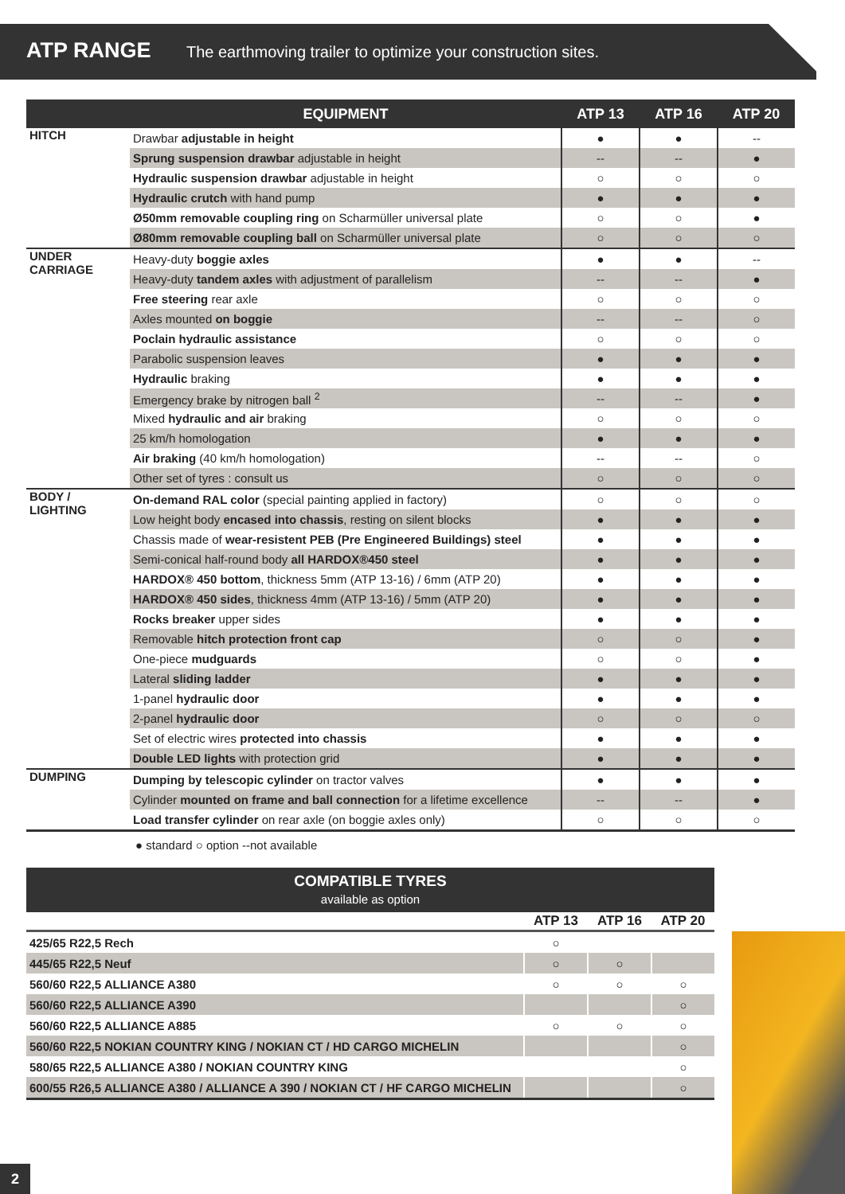ATP RANGE The earthmoving trailer to optimize your construction sites.
| | EQUIPMENT | ATP 13 | ATP 16 | ATP 20 |
| --- | --- | --- | --- | --- |
| HITCH | Drawbar adjustable in height | ● | ● | -- |
| | Sprung suspension drawbar adjustable in height | -- | -- | ● |
| | Hydraulic suspension drawbar adjustable in height | ○ | ○ | ○ |
| | Hydraulic crutch with hand pump | ● | ● | ● |
| | Ø50mm removable coupling ring on Scharmüller universal plate | ○ | ○ | ● |
| | Ø80mm removable coupling ball on Scharmüller universal plate | ○ | ○ | ○ |
| UNDER CARRIAGE | Heavy-duty boggie axles | ● | ● | -- |
| | Heavy-duty tandem axles with adjustment of parallelism | -- | -- | ● |
| | Free steering rear axle | ○ | ○ | ○ |
| | Axles mounted on boggie | -- | -- | ○ |
| | Poclain hydraulic assistance | ○ | ○ | ○ |
| | Parabolic suspension leaves | ● | ● | ● |
| | Hydraulic braking | ● | ● | ● |
| | Emergency brake by nitrogen ball <sup>2</sup> | -- | -- | ● |
| | Mixed hydraulic and air braking | ○ | ○ | ○ |
| | 25 km/h homologation | ● | ● | ● |
| | Air braking (40 km/h homologation) | -- | -- | ○ |
| | Other set of tyres : consult us | ○ | ○ | ○ |
| BODY / LIGHTING | On-demand RAL color (special painting applied in factory) | ○ | ○ | ○ |
| | Low height body encased into chassis , resting on silent blocks | ● | ● | ● |
| | Chassis made of wear-resistent PEB (Pre Engineered Buildings) steel | ● | ● | ● |
| | Semi-conical half-round body all HARDOX®450 steel | ● | ● | ● |
| | HARDOX® 450 bottom , thickness 5mm (ATP 13-16) / 6mm (ATP 20) | ● | ● | ● |
| | HARDOX® 450 sides , thickness 4mm (ATP 13-16) / 5mm (ATP 20) | ● | ● | ● |
| | Rocks breaker upper sides | ● | ● | ● |
| | Removable hitch protection front cap | ○ | ○ | ● |
| | One-piece mudguards | ○ | ○ | ● |
| | Lateral sliding ladder | ● | ● | ● |
| | 1-panel hydraulic door | ● | ● | ● |
| | 2-panel hydraulic door | ○ | ○ | ○ |
| | Set of electric wires protected into chassis | ● | ● | ● |
| | Double LED lights with protection grid | ● | ● | ● |
| DUMPING | Dumping by telescopic cylinder on tractor valves | ● | ● | ● |
| | Cylinder mounted on frame and ball connection for a lifetime excellence | -- | -- | ● |
| | Load transfer cylinder on rear axle (on boggie axles only) | ○ | ○ | ○ |
● standard ○ option --not available
| COMPATIBLE TYRES available as option | | | |
| --- | --- | --- | --- |
| | ATP 13 | ATP 16 | ATP 20 |
| 425/65 R22,5 Rech | ○ | | |
| 445/65 R22,5 Neuf | ○ | ○ | |
| 560/60 R22,5 ALLIANCE A380 | ○ | ○ | ○ |
| 560/60 R22,5 ALLIANCE A390 | | | ○ |
| 560/60 R22,5 ALLIANCE A885 | ○ | ○ | ○ |
| 560/60 R22,5 NOKIAN COUNTRY KING / NOKIAN CT / HD CARGO MICHELIN | | | ○ |
| 580/65 R22,5 ALLIANCE A380 / NOKIAN COUNTRY KING | | | ○ |
| 600/55 R26,5 ALLIANCE A380 / ALLIANCE A 390 / NOKIAN CT / HF CARGO MICHELIN | | | ○ |
2